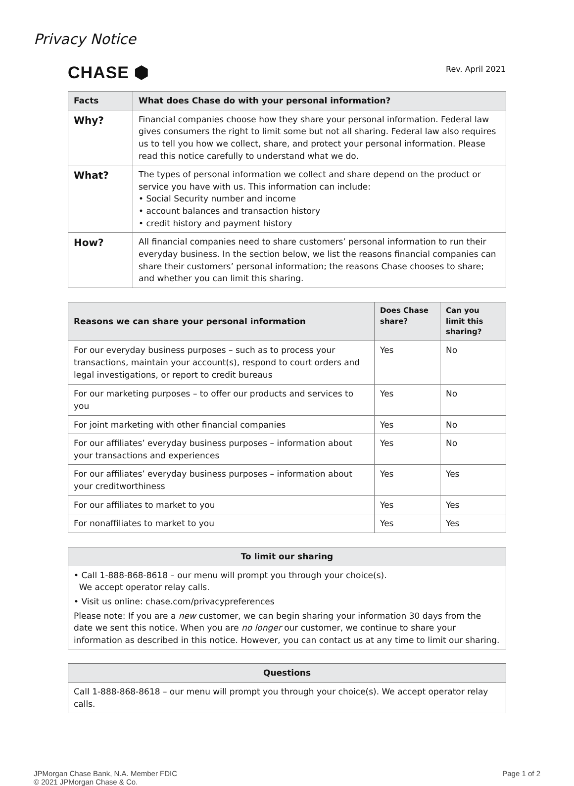Privacy Notice
CHASE ⬢
Rev. April 2021
| Facts | What does Chase do with your personal information? |
| --- | --- |
| Why? | Financial companies choose how they share your personal information. Federal law gives consumers the right to limit some but not all sharing. Federal law also requires us to tell you how we collect, share, and protect your personal information. Please read this notice carefully to understand what we do. |
| What? | The types of personal information we collect and share depend on the product or service you have with us. This information can include: • Social Security number and income • account balances and transaction history • credit history and payment history |
| How? | All financial companies need to share customers’ personal information to run their everyday business. In the section below, we list the reasons financial companies can share their customers’ personal information; the reasons Chase chooses to share; and whether you can limit this sharing. |
| Reasons we can share your personal information | Does Chase share? | Can you limit this sharing? |
| --- | --- | --- |
| For our everyday business purposes – such as to process your transactions, maintain your account(s), respond to court orders and legal investigations, or report to credit bureaus | Yes | No |
| For our marketing purposes – to offer our products and services to you | Yes | No |
| For joint marketing with other financial companies | Yes | No |
| For our affiliates’ everyday business purposes – information about your transactions and experiences | Yes | No |
| For our affiliates’ everyday business purposes – information about your creditworthiness | Yes | Yes |
| For our affiliates to market to you | Yes | Yes |
| For nonaffiliates to market to you | Yes | Yes |
| To limit our sharing |
| --- |
| • Call 1-888-868-8618 – our menu will prompt you through your choice(s). We accept operator relay calls. • Visit us online: chase.com/privacypreferences Please note: If you are a new customer, we can begin sharing your information 30 days from the date we sent this notice. When you are no longer our customer, we continue to share your information as described in this notice. However, you can contact us at any time to limit our sharing. |
| Questions |
| --- |
| Call 1-888-868-8618 – our menu will prompt you through your choice(s). We accept operator relay calls. |
JPMorgan Chase Bank, N.A. Member FDIC
© 2021 JPMorgan Chase & Co.
Page 1 of 2